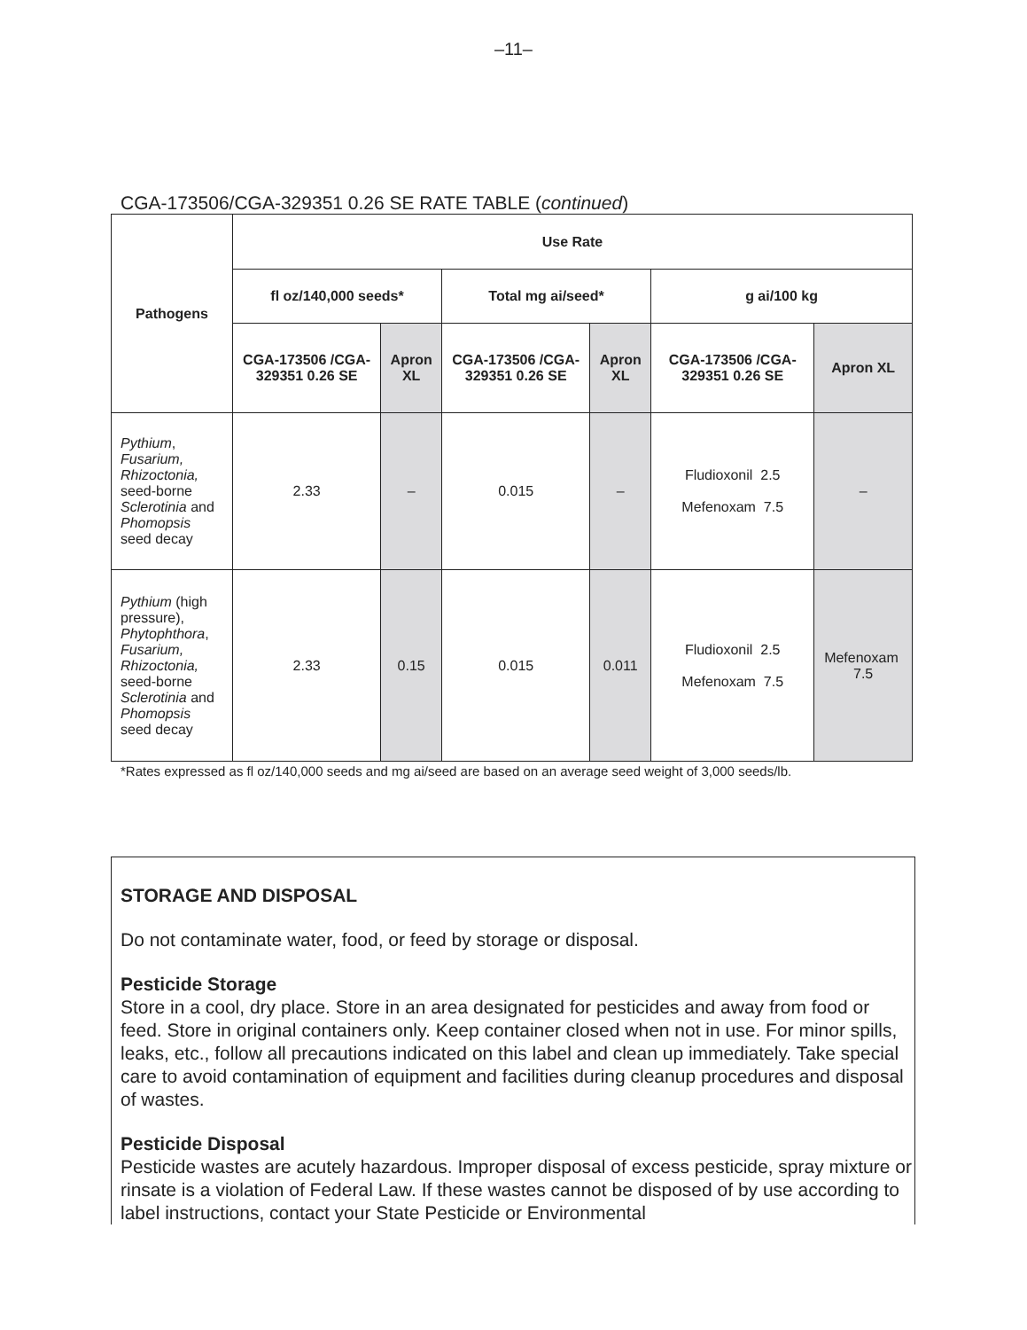–11–
CGA-173506/CGA-329351 0.26 SE RATE TABLE (continued)
| Pathogens | Use Rate | | | | | |
| --- | --- | --- | --- | --- | --- | --- |
| | fl oz/140,000 seeds* | | Total mg ai/seed* | | g ai/100 kg | |
| | CGA-173506 /CGA-329351 0.26 SE | Apron XL | CGA-173506 /CGA-329351 0.26 SE | Apron XL | CGA-173506 /CGA-329351 0.26 SE | Apron XL |
| Pythium , Fusarium, Rhizoctonia, seed-borne Sclerotinia and Phomopsis seed decay | 2.33 | – | 0.015 | – | Fludioxonil 2.5 Mefenoxam 7.5 | – |
| Pythium (high pressure), Phytophthora , Fusarium, Rhizoctonia, seed-borne Sclerotinia and Phomopsis seed decay | 2.33 | 0.15 | 0.015 | 0.011 | Fludioxonil 2.5 Mefenoxam 7.5 | Mefenoxam 7.5 |
*Rates expressed as fl oz/140,000 seeds and mg ai/seed are based on an average seed weight of 3,000 seeds/lb.
STORAGE AND DISPOSAL
Do not contaminate water, food, or feed by storage or disposal.
Pesticide Storage
Store in a cool, dry place. Store in an area designated for pesticides and away from food or feed. Store in original containers only. Keep container closed when not in use. For minor spills, leaks, etc., follow all precautions indicated on this label and clean up immediately. Take special care to avoid contamination of equipment and facilities during cleanup procedures and disposal of wastes.
Pesticide Disposal
Pesticide wastes are acutely hazardous. Improper disposal of excess pesticide, spray mixture or rinsate is a violation of Federal Law. If these wastes cannot be disposed of by use according to label instructions, contact your State Pesticide or Environmental